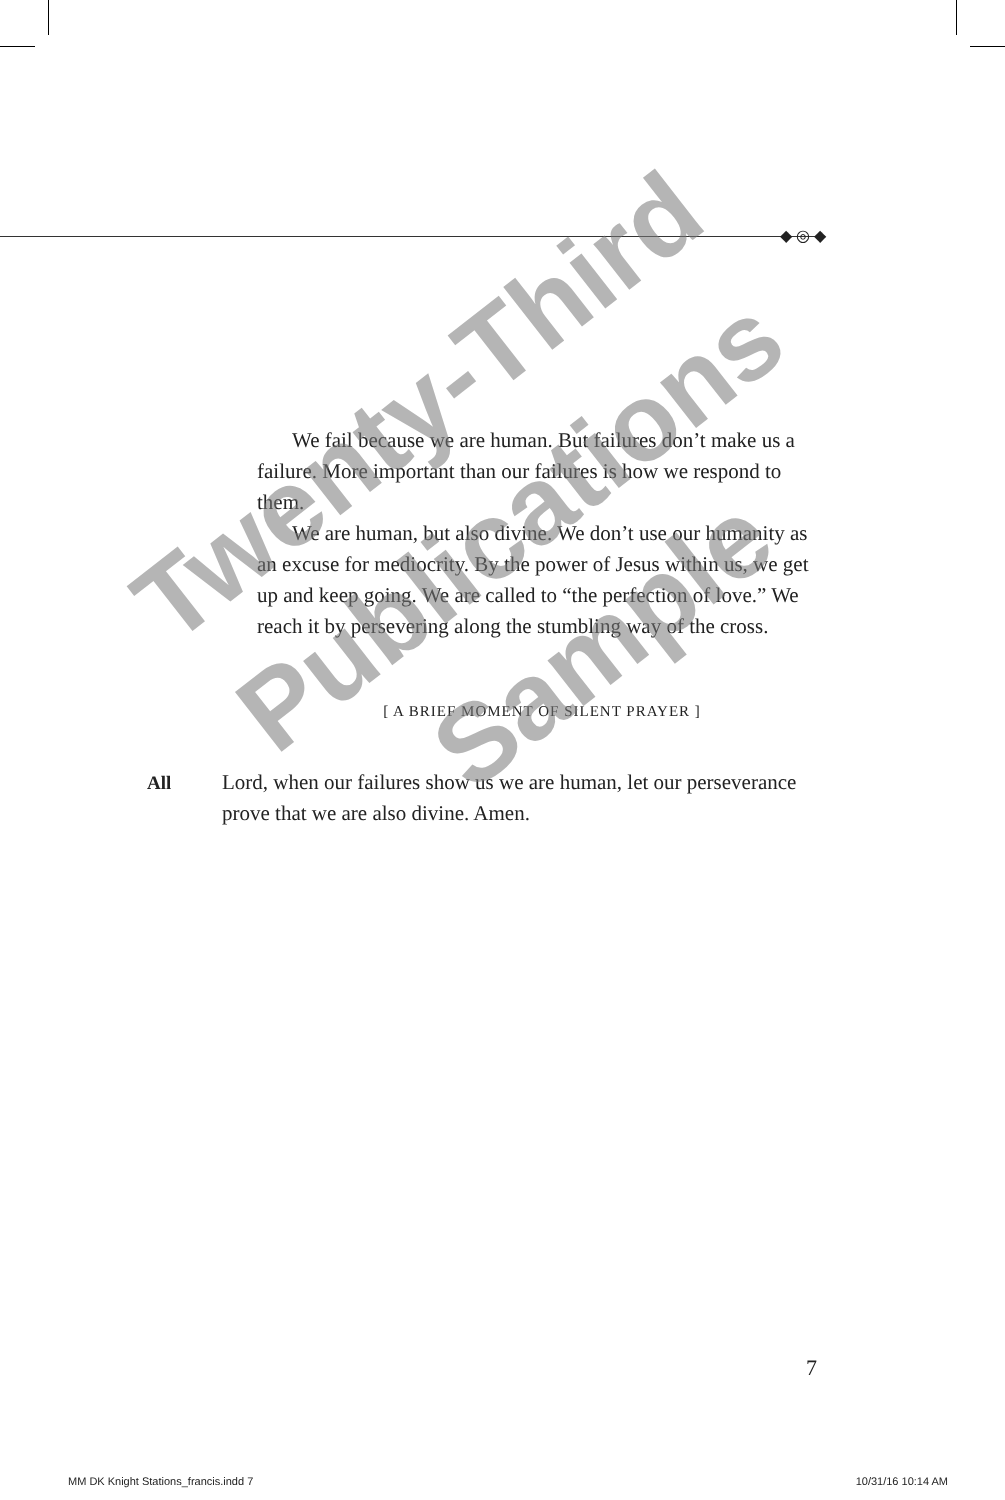◆ ◎ ◆
We fail because we are human. But failures don’t make us a failure. More important than our failures is how we respond to them.
We are human, but also divine. We don’t use our humanity as an excuse for mediocrity. By the power of Jesus within us, we get up and keep going. We are called to “the perfection of love.” We reach it by persevering along the stumbling way of the cross.
[ A BRIEF MOMENT OF SILENT PRAYER ]
All Lord, when our failures show us we are human, let our perseverance prove that we are also divine. Amen.
Twenty-Third Publications Sample
7
MM DK Knight Stations_francis.indd 7 10/31/16 10:14 AM